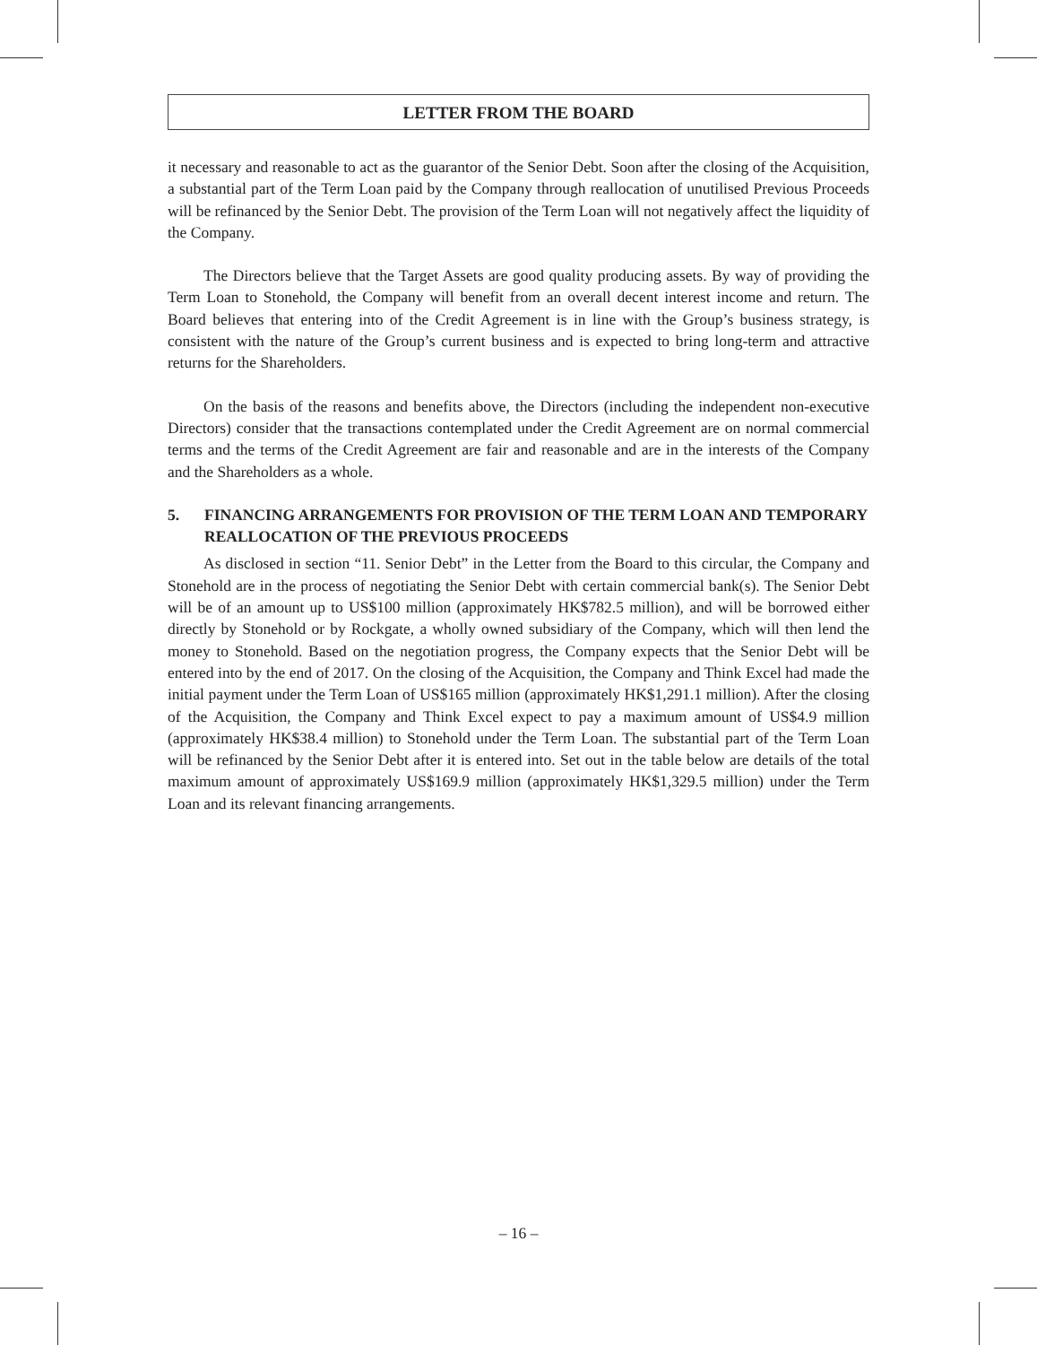LETTER FROM THE BOARD
it necessary and reasonable to act as the guarantor of the Senior Debt. Soon after the closing of the Acquisition, a substantial part of the Term Loan paid by the Company through reallocation of unutilised Previous Proceeds will be refinanced by the Senior Debt. The provision of the Term Loan will not negatively affect the liquidity of the Company.
The Directors believe that the Target Assets are good quality producing assets. By way of providing the Term Loan to Stonehold, the Company will benefit from an overall decent interest income and return. The Board believes that entering into of the Credit Agreement is in line with the Group’s business strategy, is consistent with the nature of the Group’s current business and is expected to bring long-term and attractive returns for the Shareholders.
On the basis of the reasons and benefits above, the Directors (including the independent non-executive Directors) consider that the transactions contemplated under the Credit Agreement are on normal commercial terms and the terms of the Credit Agreement are fair and reasonable and are in the interests of the Company and the Shareholders as a whole.
5. FINANCING ARRANGEMENTS FOR PROVISION OF THE TERM LOAN AND TEMPORARY REALLOCATION OF THE PREVIOUS PROCEEDS
As disclosed in section “11. Senior Debt” in the Letter from the Board to this circular, the Company and Stonehold are in the process of negotiating the Senior Debt with certain commercial bank(s). The Senior Debt will be of an amount up to US$100 million (approximately HK$782.5 million), and will be borrowed either directly by Stonehold or by Rockgate, a wholly owned subsidiary of the Company, which will then lend the money to Stonehold. Based on the negotiation progress, the Company expects that the Senior Debt will be entered into by the end of 2017. On the closing of the Acquisition, the Company and Think Excel had made the initial payment under the Term Loan of US$165 million (approximately HK$1,291.1 million). After the closing of the Acquisition, the Company and Think Excel expect to pay a maximum amount of US$4.9 million (approximately HK$38.4 million) to Stonehold under the Term Loan. The substantial part of the Term Loan will be refinanced by the Senior Debt after it is entered into. Set out in the table below are details of the total maximum amount of approximately US$169.9 million (approximately HK$1,329.5 million) under the Term Loan and its relevant financing arrangements.
– 16 –